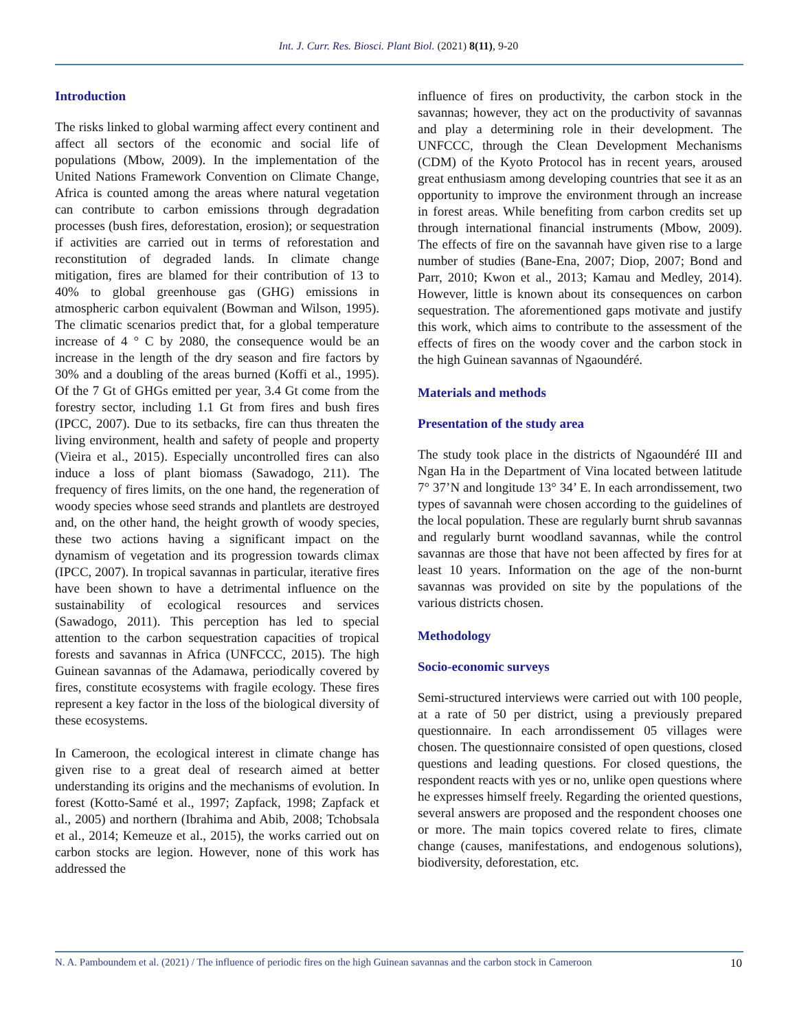Int. J. Curr. Res. Biosci. Plant Biol. (2021) 8(11), 9-20
Introduction
The risks linked to global warming affect every continent and affect all sectors of the economic and social life of populations (Mbow, 2009). In the implementation of the United Nations Framework Convention on Climate Change, Africa is counted among the areas where natural vegetation can contribute to carbon emissions through degradation processes (bush fires, deforestation, erosion); or sequestration if activities are carried out in terms of reforestation and reconstitution of degraded lands. In climate change mitigation, fires are blamed for their contribution of 13 to 40% to global greenhouse gas (GHG) emissions in atmospheric carbon equivalent (Bowman and Wilson, 1995). The climatic scenarios predict that, for a global temperature increase of 4 ° C by 2080, the consequence would be an increase in the length of the dry season and fire factors by 30% and a doubling of the areas burned (Koffi et al., 1995). Of the 7 Gt of GHGs emitted per year, 3.4 Gt come from the forestry sector, including 1.1 Gt from fires and bush fires (IPCC, 2007). Due to its setbacks, fire can thus threaten the living environment, health and safety of people and property (Vieira et al., 2015). Especially uncontrolled fires can also induce a loss of plant biomass (Sawadogo, 211). The frequency of fires limits, on the one hand, the regeneration of woody species whose seed strands and plantlets are destroyed and, on the other hand, the height growth of woody species, these two actions having a significant impact on the dynamism of vegetation and its progression towards climax (IPCC, 2007). In tropical savannas in particular, iterative fires have been shown to have a detrimental influence on the sustainability of ecological resources and services (Sawadogo, 2011). This perception has led to special attention to the carbon sequestration capacities of tropical forests and savannas in Africa (UNFCCC, 2015). The high Guinean savannas of the Adamawa, periodically covered by fires, constitute ecosystems with fragile ecology. These fires represent a key factor in the loss of the biological diversity of these ecosystems.
In Cameroon, the ecological interest in climate change has given rise to a great deal of research aimed at better understanding its origins and the mechanisms of evolution. In forest (Kotto-Samé et al., 1997; Zapfack, 1998; Zapfack et al., 2005) and northern (Ibrahima and Abib, 2008; Tchobsala et al., 2014; Kemeuze et al., 2015), the works carried out on carbon stocks are legion. However, none of this work has addressed the
influence of fires on productivity, the carbon stock in the savannas; however, they act on the productivity of savannas and play a determining role in their development. The UNFCCC, through the Clean Development Mechanisms (CDM) of the Kyoto Protocol has in recent years, aroused great enthusiasm among developing countries that see it as an opportunity to improve the environment through an increase in forest areas. While benefiting from carbon credits set up through international financial instruments (Mbow, 2009). The effects of fire on the savannah have given rise to a large number of studies (Bane-Ena, 2007; Diop, 2007; Bond and Parr, 2010; Kwon et al., 2013; Kamau and Medley, 2014). However, little is known about its consequences on carbon sequestration. The aforementioned gaps motivate and justify this work, which aims to contribute to the assessment of the effects of fires on the woody cover and the carbon stock in the high Guinean savannas of Ngaoundéré.
Materials and methods
Presentation of the study area
The study took place in the districts of Ngaoundéré III and Ngan Ha in the Department of Vina located between latitude 7° 37’N and longitude 13° 34’ E. In each arrondissement, two types of savannah were chosen according to the guidelines of the local population. These are regularly burnt shrub savannas and regularly burnt woodland savannas, while the control savannas are those that have not been affected by fires for at least 10 years. Information on the age of the non-burnt savannas was provided on site by the populations of the various districts chosen.
Methodology
Socio-economic surveys
Semi-structured interviews were carried out with 100 people, at a rate of 50 per district, using a previously prepared questionnaire. In each arrondissement 05 villages were chosen. The questionnaire consisted of open questions, closed questions and leading questions. For closed questions, the respondent reacts with yes or no, unlike open questions where he expresses himself freely. Regarding the oriented questions, several answers are proposed and the respondent chooses one or more. The main topics covered relate to fires, climate change (causes, manifestations, and endogenous solutions), biodiversity, deforestation, etc.
N. A. Pamboundem et al. (2021) / The influence of periodic fires on the high Guinean savannas and the carbon stock in Cameroon 10